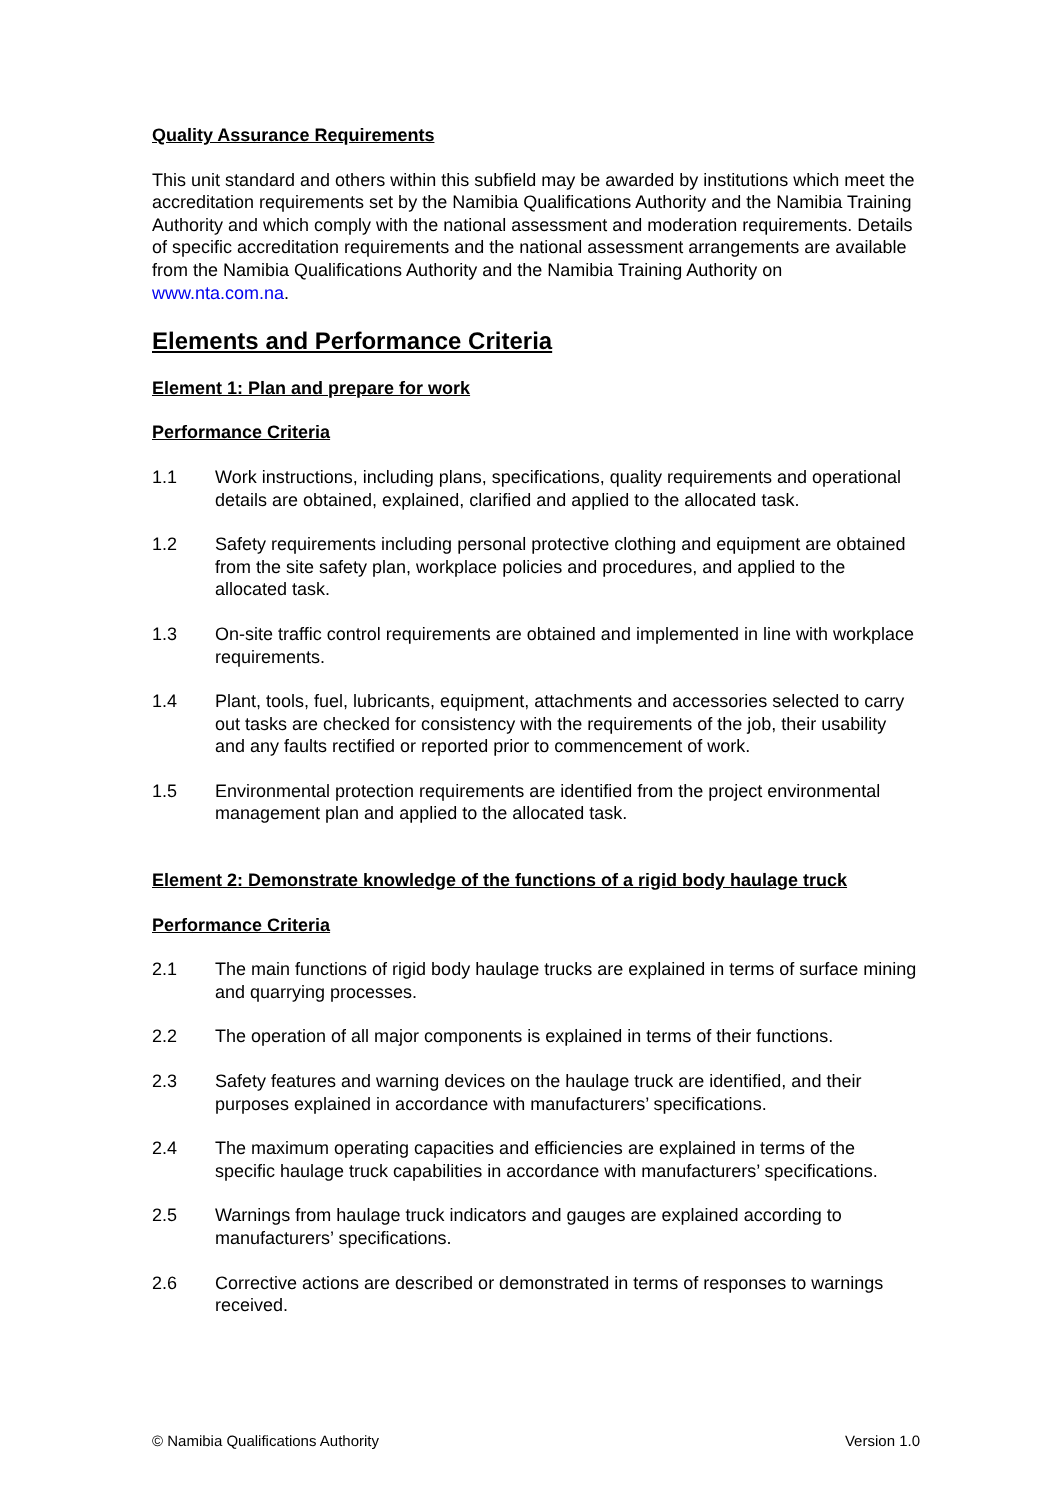Quality Assurance Requirements
This unit standard and others within this subfield may be awarded by institutions which meet the accreditation requirements set by the Namibia Qualifications Authority and the Namibia Training Authority and which comply with the national assessment and moderation requirements. Details of specific accreditation requirements and the national assessment arrangements are available from the Namibia Qualifications Authority and the Namibia Training Authority on www.nta.com.na.
Elements and Performance Criteria
Element 1: Plan and prepare for work
Performance Criteria
1.1 Work instructions, including plans, specifications, quality requirements and operational details are obtained, explained, clarified and applied to the allocated task.
1.2 Safety requirements including personal protective clothing and equipment are obtained from the site safety plan, workplace policies and procedures, and applied to the allocated task.
1.3 On-site traffic control requirements are obtained and implemented in line with workplace requirements.
1.4 Plant, tools, fuel, lubricants, equipment, attachments and accessories selected to carry out tasks are checked for consistency with the requirements of the job, their usability and any faults rectified or reported prior to commencement of work.
1.5 Environmental protection requirements are identified from the project environmental management plan and applied to the allocated task.
Element 2: Demonstrate knowledge of the functions of a rigid body haulage truck
Performance Criteria
2.1 The main functions of rigid body haulage trucks are explained in terms of surface mining and quarrying processes.
2.2 The operation of all major components is explained in terms of their functions.
2.3 Safety features and warning devices on the haulage truck are identified, and their purposes explained in accordance with manufacturers’ specifications.
2.4 The maximum operating capacities and efficiencies are explained in terms of the specific haulage truck capabilities in accordance with manufacturers’ specifications.
2.5 Warnings from haulage truck indicators and gauges are explained according to manufacturers’ specifications.
2.6 Corrective actions are described or demonstrated in terms of responses to warnings received.
© Namibia Qualifications Authority Version 1.0